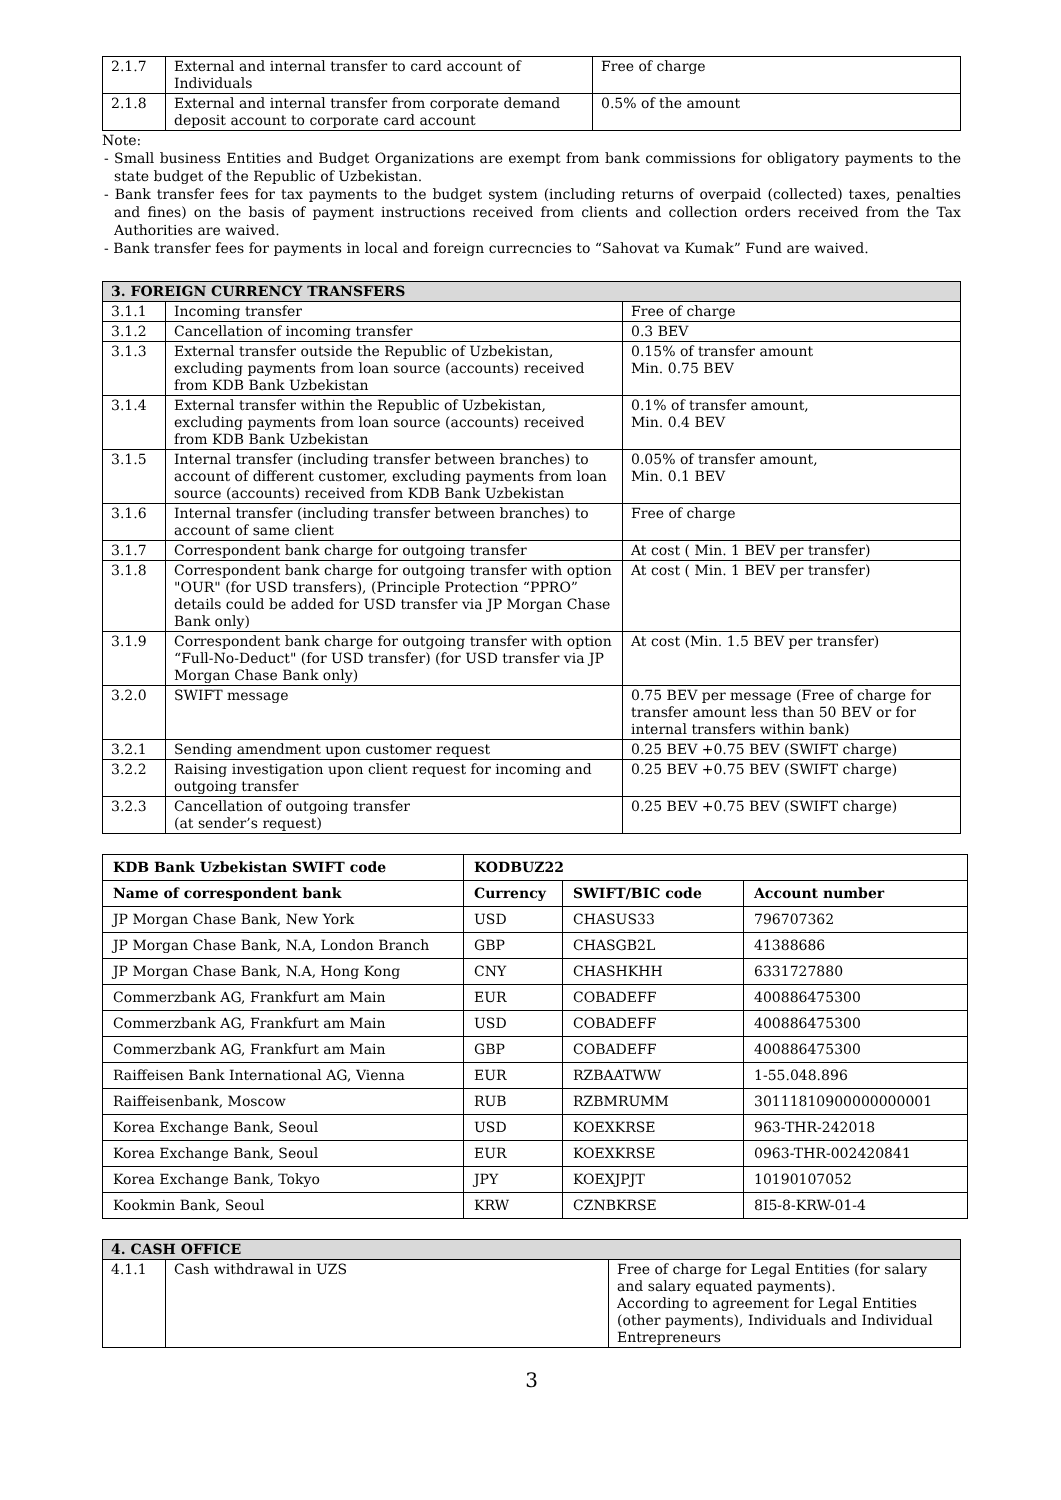| 2.1.7 | External and internal transfer to card account of Individuals | Free of charge |
| 2.1.8 | External and internal transfer from corporate demand deposit account to corporate card account | 0.5% of the amount |
Note:
- Small business Entities and Budget Organizations are exempt from bank commissions for obligatory payments to the state budget of the Republic of Uzbekistan.
- Bank transfer fees for tax payments to the budget system (including returns of overpaid (collected) taxes, penalties and fines) on the basis of payment instructions received from clients and collection orders received from the Tax Authorities are waived.
- Bank transfer fees for payments in local and foreign currecncies to “Sahovat va Kumak” Fund are waived.
| 3. FOREIGN CURRENCY TRANSFERS | | |
| 3.1.1 | Incoming transfer | Free of charge |
| 3.1.2 | Cancellation of incoming transfer | 0.3 BEV |
| 3.1.3 | External transfer outside the Republic of Uzbekistan, excluding payments from loan source (accounts) received from KDB Bank Uzbekistan | 0.15% of transfer amount Min. 0.75 BEV |
| 3.1.4 | External transfer within the Republic of Uzbekistan, excluding payments from loan source (accounts) received from KDB Bank Uzbekistan | 0.1% of transfer amount, Min. 0.4 BEV |
| 3.1.5 | Internal transfer (including transfer between branches) to account of different customer, excluding payments from loan source (accounts) received from KDB Bank Uzbekistan | 0.05% of transfer amount, Min. 0.1 BEV |
| 3.1.6 | Internal transfer (including transfer between branches) to account of same client | Free of charge |
| 3.1.7 | Correspondent bank charge for outgoing transfer | At cost ( Min. 1 BEV per transfer) |
| 3.1.8 | Correspondent bank charge for outgoing transfer with option "OUR" (for USD transfers), (Principle Protection “PPRO” details could be added for USD transfer via JP Morgan Chase Bank only) | At cost ( Min. 1 BEV per transfer) |
| 3.1.9 | Correspondent bank charge for outgoing transfer with option “Full-No-Deduct" (for USD transfer) (for USD transfer via JP Morgan Chase Bank only) | At cost (Min. 1.5 BEV per transfer) |
| 3.2.0 | SWIFT message | 0.75 BEV per message (Free of charge for transfer amount less than 50 BEV or for internal transfers within bank) |
| 3.2.1 | Sending amendment upon customer request | 0.25 BEV +0.75 BEV (SWIFT charge) |
| 3.2.2 | Raising investigation upon client request for incoming and outgoing transfer | 0.25 BEV +0.75 BEV (SWIFT charge) |
| 3.2.3 | Cancellation of outgoing transfer (at sender’s request) | 0.25 BEV +0.75 BEV (SWIFT charge) |
| KDB Bank Uzbekistan SWIFT code | KODBUZ22 | | |
| --- | --- | --- | --- |
| Name of correspondent bank | Currency | SWIFT/BIC code | Account number |
| JP Morgan Chase Bank, New York | USD | CHASUS33 | 796707362 |
| JP Morgan Chase Bank, N.A, London Branch | GBP | CHASGB2L | 41388686 |
| JP Morgan Chase Bank, N.A, Hong Kong | CNY | CHASHKHH | 6331727880 |
| Commerzbank AG, Frankfurt am Main | EUR | COBADEFF | 400886475300 |
| Commerzbank AG, Frankfurt am Main | USD | COBADEFF | 400886475300 |
| Commerzbank AG, Frankfurt am Main | GBP | COBADEFF | 400886475300 |
| Raiffeisen Bank International AG, Vienna | EUR | RZBAATWW | 1-55.048.896 |
| Raiffeisenbank, Moscow | RUB | RZBMRUMM | 30111810900000000001 |
| Korea Exchange Bank, Seoul | USD | KOEXKRSE | 963-THR-242018 |
| Korea Exchange Bank, Seoul | EUR | KOEXKRSE | 0963-THR-002420841 |
| Korea Exchange Bank, Tokyo | JPY | KOEXJPJT | 10190107052 |
| Kookmin Bank, Seoul | KRW | CZNBKRSE | 8I5-8-KRW-01-4 |
| 4. CASH OFFICE | | |
| 4.1.1 | Cash withdrawal in UZS | Free of charge for Legal Entities (for salary and salary equated payments). According to agreement for Legal Entities (other payments), Individuals and Individual Entrepreneurs |
3